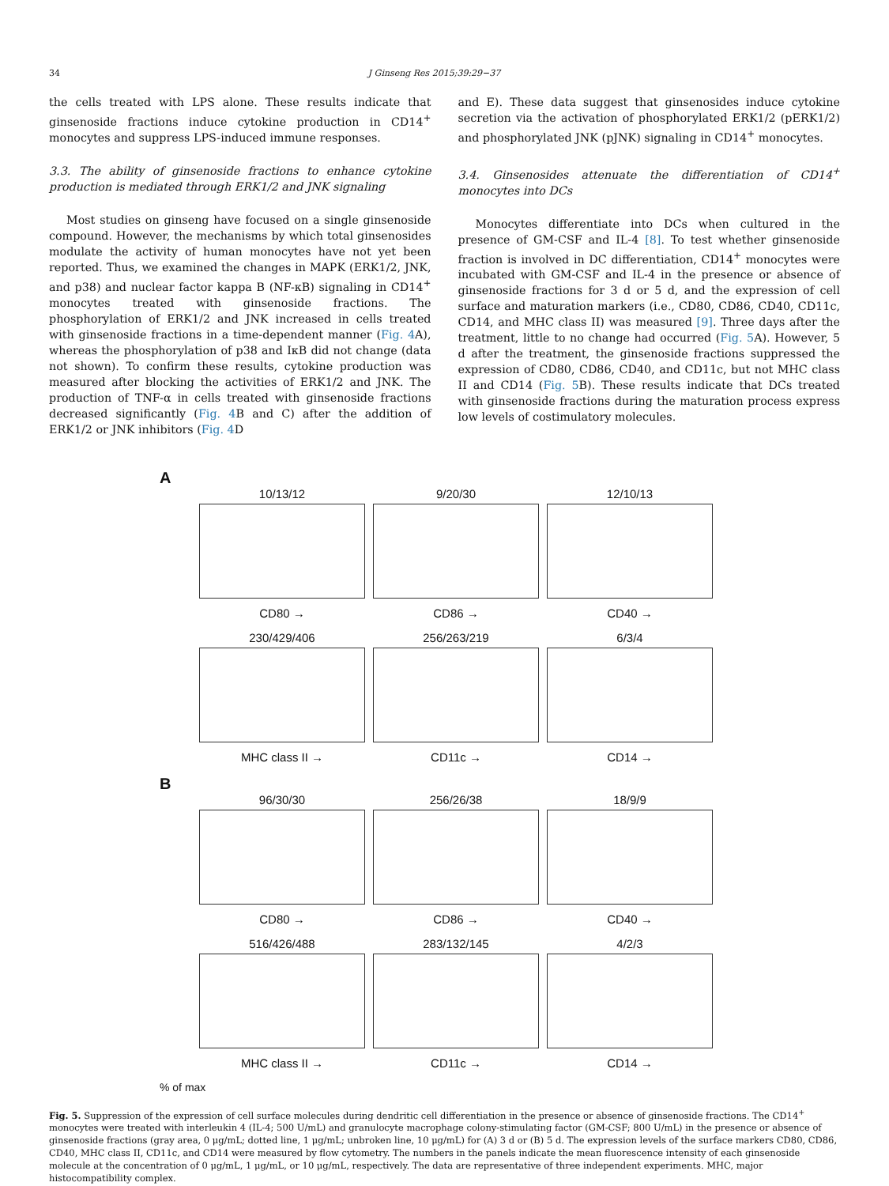34 J Ginseng Res 2015;39:29−37
the cells treated with LPS alone. These results indicate that ginsenoside fractions induce cytokine production in CD14<sup>+</sup> monocytes and suppress LPS-induced immune responses.
3.3. The ability of ginsenoside fractions to enhance cytokine production is mediated through ERK1/2 and JNK signaling
Most studies on ginseng have focused on a single ginsenoside compound. However, the mechanisms by which total ginsenosides modulate the activity of human monocytes have not yet been reported. Thus, we examined the changes in MAPK (ERK1/2, JNK, and p38) and nuclear factor kappa B (NF-κB) signaling in CD14<sup>+</sup> monocytes treated with ginsenoside fractions. The phosphorylation of ERK1/2 and JNK increased in cells treated with ginsenoside fractions in a time-dependent manner (Fig. 4 A), whereas the phosphorylation of p38 and IκB did not change (data not shown). To confirm these results, cytokine production was measured after blocking the activities of ERK1/2 and JNK. The production of TNF-α in cells treated with ginsenoside fractions decreased significantly (Fig. 4 B and C) after the addition of ERK1/2 or JNK inhibitors (Fig. 4 D
and E). These data suggest that ginsenosides induce cytokine secretion via the activation of phosphorylated ERK1/2 (pERK1/2) and phosphorylated JNK (pJNK) signaling in CD14<sup>+</sup> monocytes.
3.4. Ginsenosides attenuate the differentiation of CD14<sup>+</sup> monocytes into DCs
Monocytes differentiate into DCs when cultured in the presence of GM-CSF and IL-4 [8]. To test whether ginsenoside fraction is involved in DC differentiation, CD14<sup>+</sup> monocytes were incubated with GM-CSF and IL-4 in the presence or absence of ginsenoside fractions for 3 d or 5 d, and the expression of cell surface and maturation markers (i.e., CD80, CD86, CD40, CD11c, CD14, and MHC class II) was measured [9]. Three days after the treatment, little to no change had occurred (Fig. 5 A). However, 5 d after the treatment, the ginsenoside fractions suppressed the expression of CD80, CD86, CD40, and CD11c, but not MHC class II and CD14 (Fig. 5 B). These results indicate that DCs treated with ginsenoside fractions during the maturation process express low levels of costimulatory molecules.
A
10/13/12
CD80 →
9/20/30
CD86 →
12/10/13
CD40 →
230/429/406
MHC class II →
256/263/219
CD11c →
6/3/4
CD14 →
B
96/30/30
CD80 →
256/26/38
CD86 →
18/9/9
CD40 →
516/426/488
MHC class II →
283/132/145
CD11c →
4/2/3
CD14 →
% of max
Fig. 5. Suppression of the expression of cell surface molecules during dendritic cell differentiation in the presence or absence of ginsenoside fractions. The CD14<sup>+</sup> monocytes were treated with interleukin 4 (IL-4; 500 U/mL) and granulocyte macrophage colony-stimulating factor (GM-CSF; 800 U/mL) in the presence or absence of ginsenoside fractions (gray area, 0 μg/mL; dotted line, 1 μg/mL; unbroken line, 10 μg/mL) for (A) 3 d or (B) 5 d. The expression levels of the surface markers CD80, CD86, CD40, MHC class II, CD11c, and CD14 were measured by flow cytometry. The numbers in the panels indicate the mean fluorescence intensity of each ginsenoside molecule at the concentration of 0 μg/mL, 1 μg/mL, or 10 μg/mL, respectively. The data are representative of three independent experiments. MHC, major histocompatibility complex.